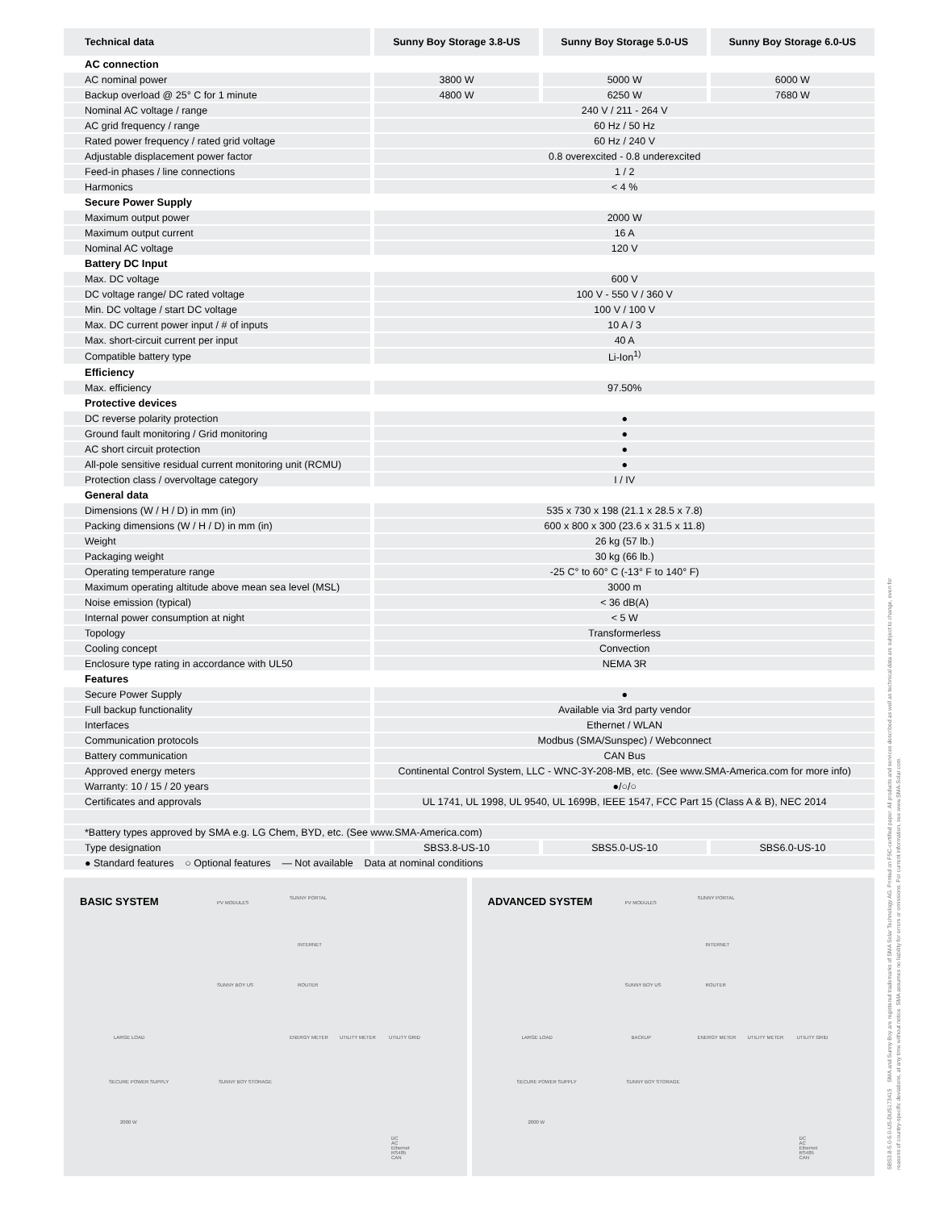| Technical data | Sunny Boy Storage 3.8-US | Sunny Boy Storage 5.0-US | Sunny Boy Storage 6.0-US |
| --- | --- | --- | --- |
| AC connection | | | |
| AC nominal power | 3800 W | 5000 W | 6000 W |
| Backup overload @ 25° C for 1 minute | 4800 W | 6250 W | 7680 W |
| Nominal AC voltage / range | 240 V / 211 - 264 V | | |
| AC grid frequency / range | 60 Hz / 50 Hz | | |
| Rated power frequency / rated grid voltage | 60 Hz / 240 V | | |
| Adjustable displacement power factor | 0.8 overexcited - 0.8 underexcited | | |
| Feed-in phases / line connections | 1 / 2 | | |
| Harmonics | < 4 % | | |
| Secure Power Supply | | | |
| Maximum output power | 2000 W | | |
| Maximum output current | 16 A | | |
| Nominal AC voltage | 120 V | | |
| Battery DC Input | | | |
| Max. DC voltage | 600 V | | |
| DC voltage range/ DC rated voltage | 100 V - 550 V / 360 V | | |
| Min. DC voltage / start DC voltage | 100 V / 100 V | | |
| Max. DC current power input / # of inputs | 10 A / 3 | | |
| Max. short-circuit current per input | 40 A | | |
| Compatible battery type | Li-Ion<sup>1)</sup> | | |
| Efficiency | | | |
| Max. efficiency | 97.50% | | |
| Protective devices | | | |
| DC reverse polarity protection | ● | | |
| Ground fault monitoring / Grid monitoring | ● | | |
| AC short circuit protection | ● | | |
| All-pole sensitive residual current monitoring unit (RCMU) | ● | | |
| Protection class / overvoltage category | I / IV | | |
| General data | | | |
| Dimensions (W / H / D) in mm (in) | 535 x 730 x 198 (21.1 x 28.5 x 7.8) | | |
| Packing dimensions (W / H / D) in mm (in) | 600 x 800 x 300 (23.6 x 31.5 x 11.8) | | |
| Weight | 26 kg (57 lb.) | | |
| Packaging weight | 30 kg (66 lb.) | | |
| Operating temperature range | -25 C° to 60° C (-13° F to 140° F) | | |
| Maximum operating altitude above mean sea level (MSL) | 3000 m | | |
| Noise emission (typical) | < 36 dB(A) | | |
| Internal power consumption at night | < 5 W | | |
| Topology | Transformerless | | |
| Cooling concept | Convection | | |
| Enclosure type rating in accordance with UL50 | NEMA 3R | | |
| Features | | | |
| Secure Power Supply | ● | | |
| Full backup functionality | Available via 3rd party vendor | | |
| Interfaces | Ethernet / WLAN | | |
| Communication protocols | Modbus (SMA/Sunspec) / Webconnect | | |
| Battery communication | CAN Bus | | |
| Approved energy meters | Continental Control System, LLC - WNC-3Y-208-MB, etc. (See www.SMA-America.com for more info) | | |
| Warranty: 10 / 15 / 20 years | ●/○/○ | | |
| Certificates and approvals | UL 1741, UL 1998, UL 9540, UL 1699B, IEEE 1547, FCC Part 15 (Class A & B), NEC 2014 | | |
| *Battery types approved by SMA e.g. LG Chem, BYD, etc. (See www.SMA-America.com) | | | |
| Type designation | SBS3.8-US-10 | SBS5.0-US-10 | SBS6.0-US-10 |
| ● Standard features ○ Optional features — Not available Data at nominal conditions | | | |
BASIC SYSTEM
PV MODULES
SUNNY PORTAL
INTERNET
SUNNY BOY US ROUTER
LARGE LOAD ENERGY METER UTILITY METER UTILITY GRID
SECURE POWER SUPPLY SUNNY BOY STORAGE
2000 W
DC
AC
Ethernet
RS485
CAN
ADVANCED SYSTEM
PV MODULES
SUNNY PORTAL
INTERNET
SUNNY BOY US ROUTER
LARGE LOAD BACKUP ENERGY METER UTILITY METER UTILITY GRID
SECURE POWER SUPPLY SUNNY BOY STORAGE
2000 W
DC
AC
Ethernet
RS485
CAN
SBS3.8-5.0-6.0-US-DUS173415 SMA and Sunny Boy are registered trademarks of SMA Solar Technology AG. Printed on FSC-certified paper. All products and services described as well as technical data are subject to change, even for reasons of country-specific deviations, at any time without notice. SMA assumes no liability for errors or omissions. For current information, see www.SMA-Solar.com.